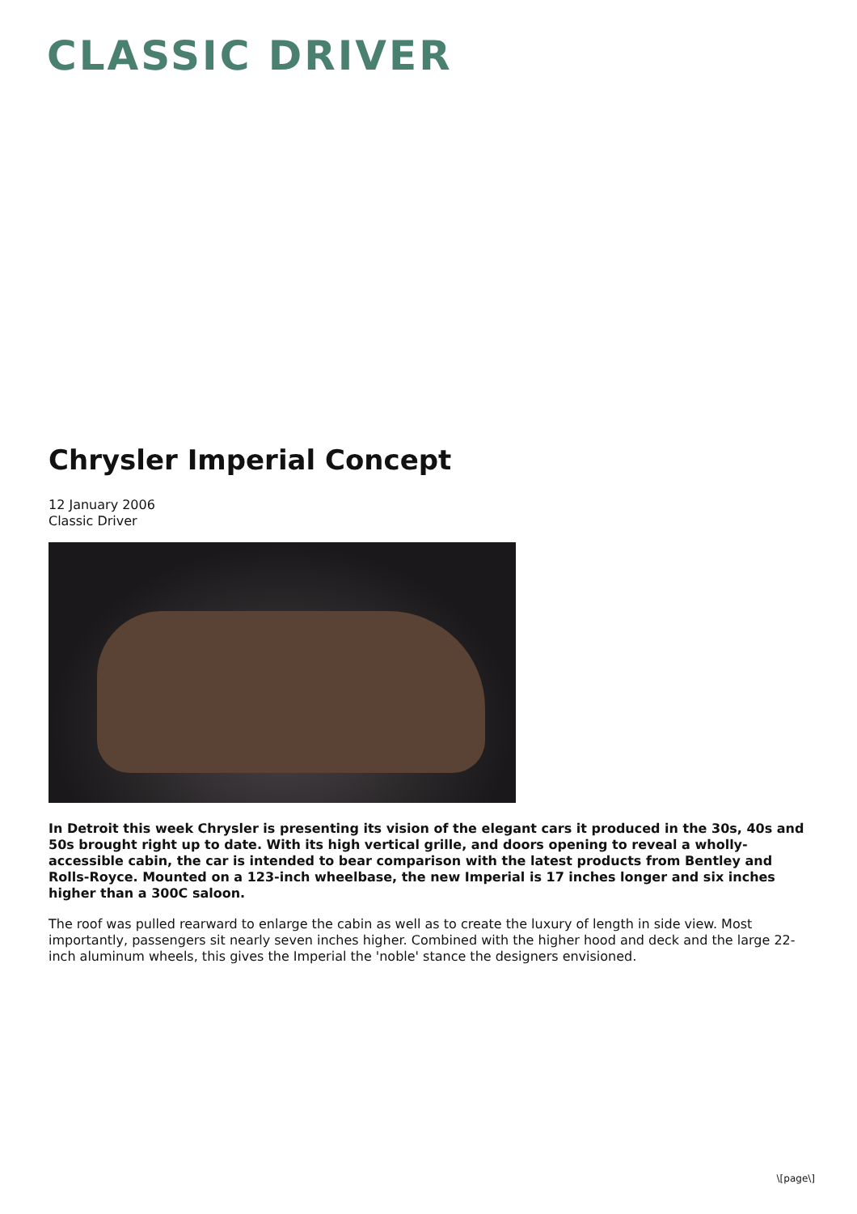CLASSIC DRIVER
Chrysler Imperial Concept
12 January 2006
Classic Driver
In Detroit this week Chrysler is presenting its vision of the elegant cars it produced in the 30s, 40s and 50s brought right up to date. With its high vertical grille, and doors opening to reveal a wholly-accessible cabin, the car is intended to bear comparison with the latest products from Bentley and Rolls-Royce. Mounted on a 123-inch wheelbase, the new Imperial is 17 inches longer and six inches higher than a 300C saloon.
The roof was pulled rearward to enlarge the cabin as well as to create the luxury of length in side view. Most importantly, passengers sit nearly seven inches higher. Combined with the higher hood and deck and the large 22-inch aluminum wheels, this gives the Imperial the 'noble' stance the designers envisioned.
\[page\]